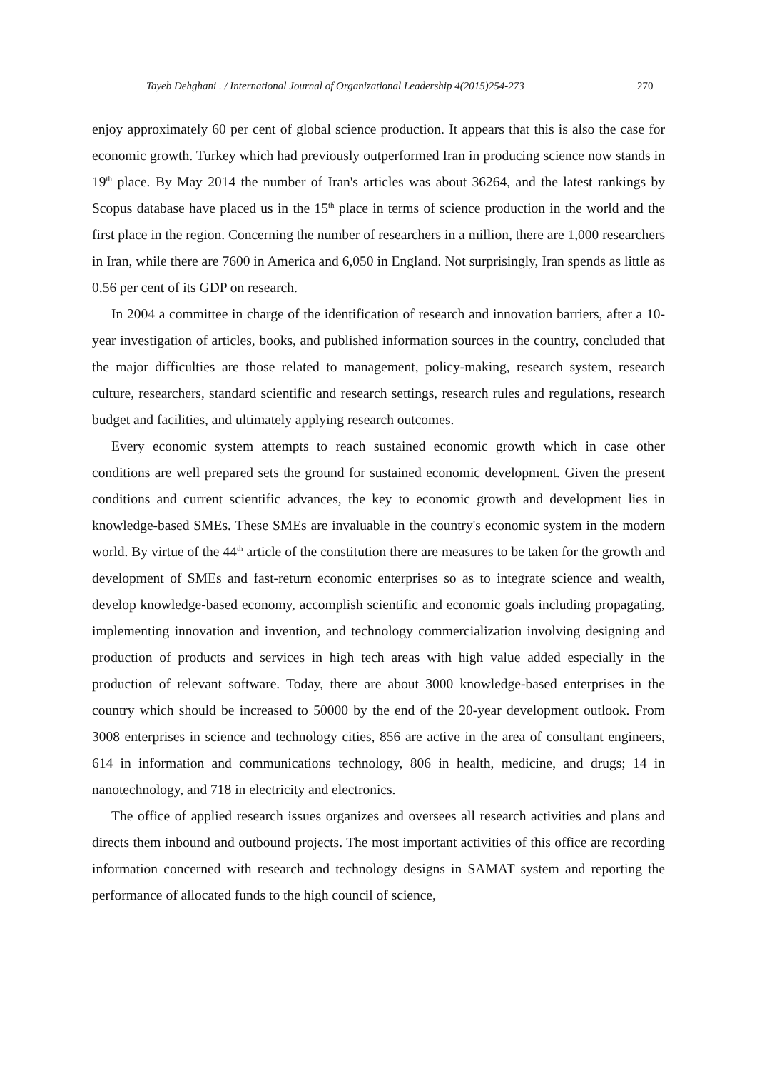Tayeb Dehghani . / International Journal of Organizational Leadership 4(2015)254-273 270
enjoy approximately 60 per cent of global science production. It appears that this is also the case for economic growth. Turkey which had previously outperformed Iran in producing science now stands in 19<sup>th</sup> place. By May 2014 the number of Iran's articles was about 36264, and the latest rankings by Scopus database have placed us in the 15<sup>th</sup> place in terms of science production in the world and the first place in the region. Concerning the number of researchers in a million, there are 1,000 researchers in Iran, while there are 7600 in America and 6,050 in England. Not surprisingly, Iran spends as little as 0.56 per cent of its GDP on research.
In 2004 a committee in charge of the identification of research and innovation barriers, after a 10-year investigation of articles, books, and published information sources in the country, concluded that the major difficulties are those related to management, policy-making, research system, research culture, researchers, standard scientific and research settings, research rules and regulations, research budget and facilities, and ultimately applying research outcomes.
Every economic system attempts to reach sustained economic growth which in case other conditions are well prepared sets the ground for sustained economic development. Given the present conditions and current scientific advances, the key to economic growth and development lies in knowledge-based SMEs. These SMEs are invaluable in the country's economic system in the modern world. By virtue of the 44<sup>th</sup> article of the constitution there are measures to be taken for the growth and development of SMEs and fast-return economic enterprises so as to integrate science and wealth, develop knowledge-based economy, accomplish scientific and economic goals including propagating, implementing innovation and invention, and technology commercialization involving designing and production of products and services in high tech areas with high value added especially in the production of relevant software. Today, there are about 3000 knowledge-based enterprises in the country which should be increased to 50000 by the end of the 20-year development outlook. From 3008 enterprises in science and technology cities, 856 are active in the area of consultant engineers, 614 in information and communications technology, 806 in health, medicine, and drugs; 14 in nanotechnology, and 718 in electricity and electronics.
The office of applied research issues organizes and oversees all research activities and plans and directs them inbound and outbound projects. The most important activities of this office are recording information concerned with research and technology designs in SAMAT system and reporting the performance of allocated funds to the high council of science,